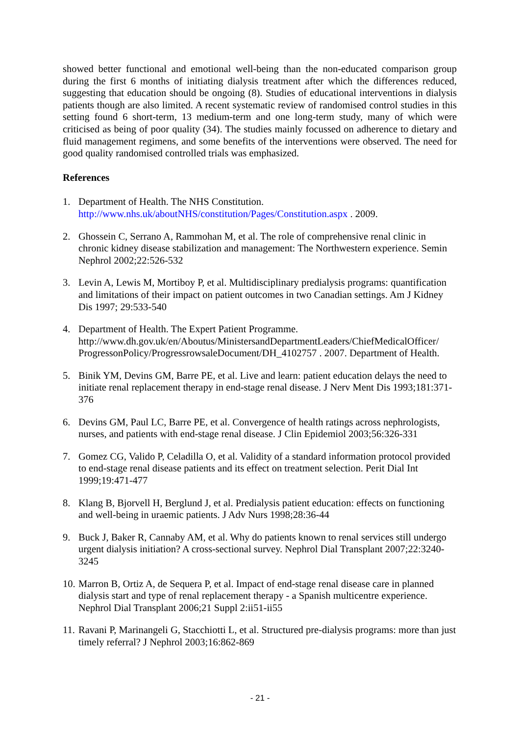showed better functional and emotional well-being than the non-educated comparison group during the first 6 months of initiating dialysis treatment after which the differences reduced, suggesting that education should be ongoing (8). Studies of educational interventions in dialysis patients though are also limited. A recent systematic review of randomised control studies in this setting found 6 short-term, 13 medium-term and one long-term study, many of which were criticised as being of poor quality (34). The studies mainly focussed on adherence to dietary and fluid management regimens, and some benefits of the interventions were observed. The need for good quality randomised controlled trials was emphasized.
References
1. Department of Health. The NHS Constitution. http://www.nhs.uk/aboutNHS/constitution/Pages/Constitution.aspx . 2009.
2. Ghossein C, Serrano A, Rammohan M, et al. The role of comprehensive renal clinic in chronic kidney disease stabilization and management: The Northwestern experience. Semin Nephrol 2002;22:526-532
3. Levin A, Lewis M, Mortiboy P, et al. Multidisciplinary predialysis programs: quantification and limitations of their impact on patient outcomes in two Canadian settings. Am J Kidney Dis 1997; 29:533-540
4. Department of Health. The Expert Patient Programme. http://www.dh.gov.uk/en/Aboutus/MinistersandDepartmentLeaders/ChiefMedicalOfficer/ ProgressonPolicy/ProgressrowsaleDocument/DH_4102757 . 2007. Department of Health.
5. Binik YM, Devins GM, Barre PE, et al. Live and learn: patient education delays the need to initiate renal replacement therapy in end-stage renal disease. J Nerv Ment Dis 1993;181:371-376
6. Devins GM, Paul LC, Barre PE, et al. Convergence of health ratings across nephrologists, nurses, and patients with end-stage renal disease. J Clin Epidemiol 2003;56:326-331
7. Gomez CG, Valido P, Celadilla O, et al. Validity of a standard information protocol provided to end-stage renal disease patients and its effect on treatment selection. Perit Dial Int 1999;19:471-477
8. Klang B, Bjorvell H, Berglund J, et al. Predialysis patient education: effects on functioning and well-being in uraemic patients. J Adv Nurs 1998;28:36-44
9. Buck J, Baker R, Cannaby AM, et al. Why do patients known to renal services still undergo urgent dialysis initiation? A cross-sectional survey. Nephrol Dial Transplant 2007;22:3240-3245
10. Marron B, Ortiz A, de Sequera P, et al. Impact of end-stage renal disease care in planned dialysis start and type of renal replacement therapy - a Spanish multicentre experience. Nephrol Dial Transplant 2006;21 Suppl 2:ii51-ii55
11. Ravani P, Marinangeli G, Stacchiotti L, et al. Structured pre-dialysis programs: more than just timely referral? J Nephrol 2003;16:862-869
- 21 -